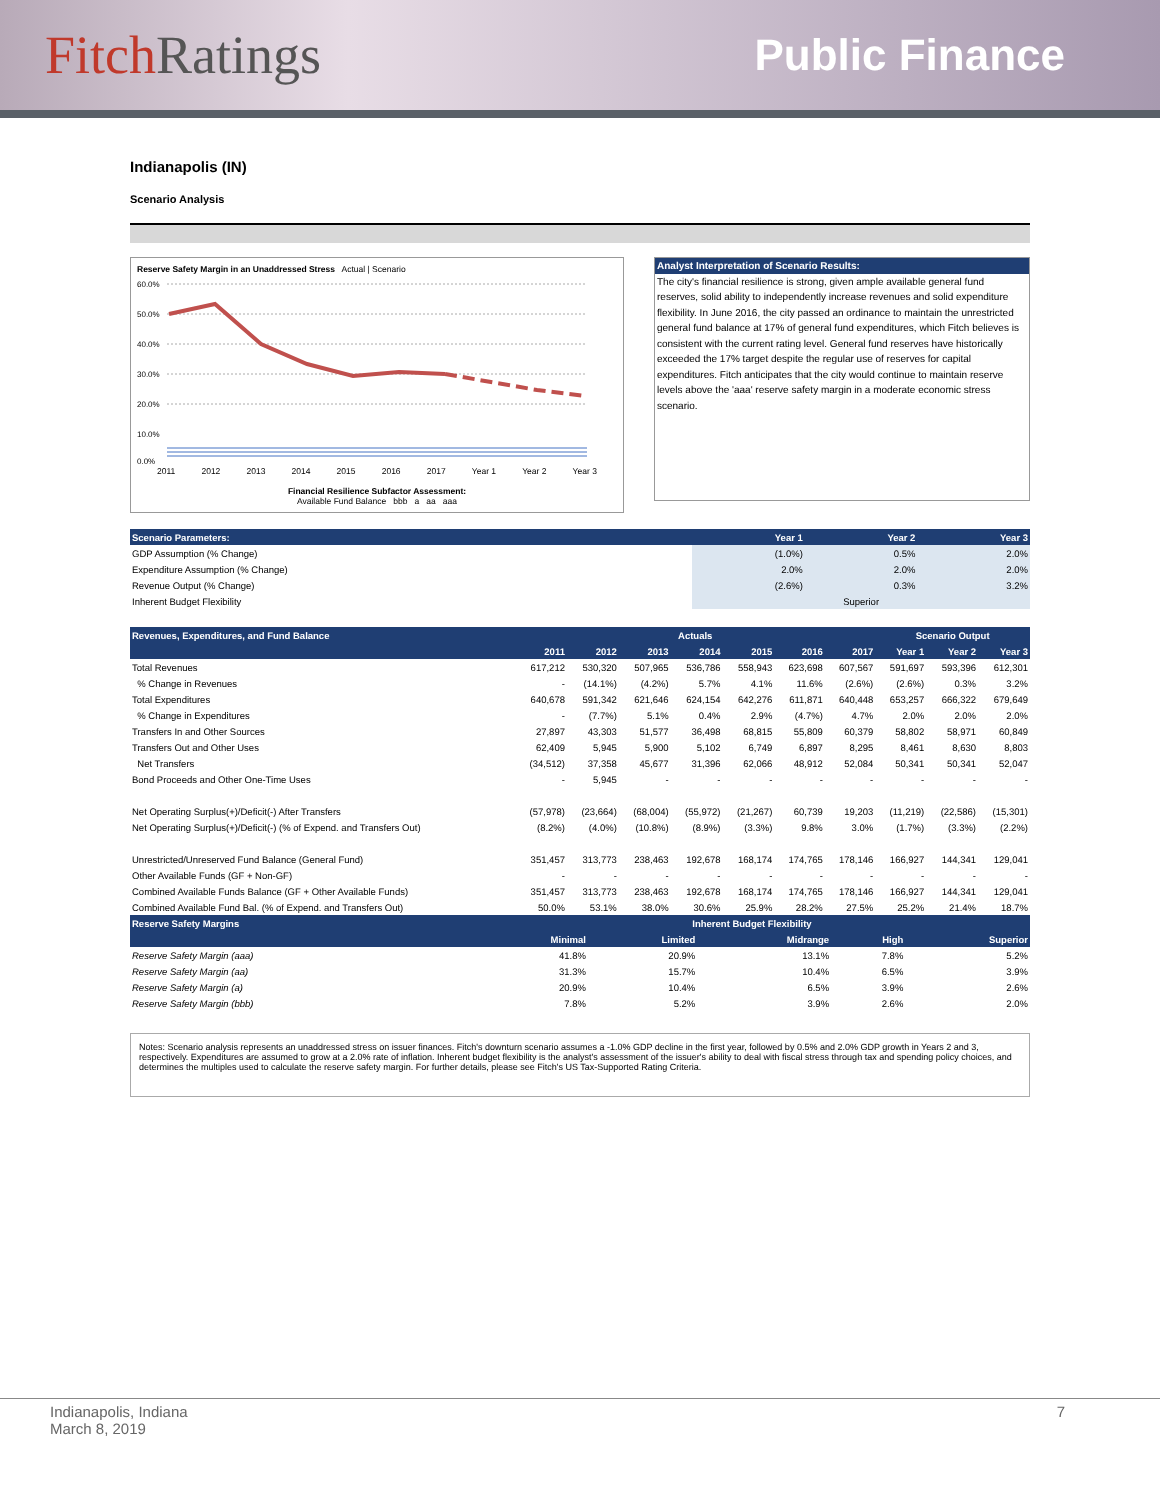FitchRatings
Public Finance
Indianapolis (IN)
Scenario Analysis
Reserve Safety Margin in an Unaddressed Stress Actual | Scenario
60.0%
50.0%
40.0%
30.0%
20.0%
10.0%
0.0%
2011 2012 2013 2014 2015 2016 2017 Year 1 Year 2 Year 3
Financial Resilience Subfactor Assessment:
Available Fund Balance bbb a aa aaa
Analyst Interpretation of Scenario Results:
The city's financial resilience is strong, given ample available general fund reserves, solid ability to independently increase revenues and solid expenditure flexibility. In June 2016, the city passed an ordinance to maintain the unrestricted general fund balance at 17% of general fund expenditures, which Fitch believes is consistent with the current rating level. General fund reserves have historically exceeded the 17% target despite the regular use of reserves for capital expenditures. Fitch anticipates that the city would continue to maintain reserve levels above the 'aaa' reserve safety margin in a moderate economic stress scenario.
| Scenario Parameters: | Year 1 | Year 2 | Year 3 |
| GDP Assumption (% Change) | (1.0%) | 0.5% | 2.0% |
| Expenditure Assumption (% Change) | 2.0% | 2.0% | 2.0% |
| Revenue Output (% Change) | (2.6%) | 0.3% | 3.2% |
| Inherent Budget Flexibility | Superior | | |
| Revenues, Expenditures, and Fund Balance | Actuals | | | | | | | Scenario Output | | |
| | 2011 | 2012 | 2013 | 2014 | 2015 | 2016 | 2017 | Year 1 | Year 2 | Year 3 |
| Total Revenues | 617,212 | 530,320 | 507,965 | 536,786 | 558,943 | 623,698 | 607,567 | 591,697 | 593,396 | 612,301 |
| % Change in Revenues | - | (14.1%) | (4.2%) | 5.7% | 4.1% | 11.6% | (2.6%) | (2.6%) | 0.3% | 3.2% |
| Total Expenditures | 640,678 | 591,342 | 621,646 | 624,154 | 642,276 | 611,871 | 640,448 | 653,257 | 666,322 | 679,649 |
| % Change in Expenditures | - | (7.7%) | 5.1% | 0.4% | 2.9% | (4.7%) | 4.7% | 2.0% | 2.0% | 2.0% |
| Transfers In and Other Sources | 27,897 | 43,303 | 51,577 | 36,498 | 68,815 | 55,809 | 60,379 | 58,802 | 58,971 | 60,849 |
| Transfers Out and Other Uses | 62,409 | 5,945 | 5,900 | 5,102 | 6,749 | 6,897 | 8,295 | 8,461 | 8,630 | 8,803 |
| Net Transfers | (34,512) | 37,358 | 45,677 | 31,396 | 62,066 | 48,912 | 52,084 | 50,341 | 50,341 | 52,047 |
| Bond Proceeds and Other One-Time Uses | - | 5,945 | - | - | - | - | - | - | - | - |
| Net Operating Surplus(+)/Deficit(-) After Transfers | (57,978) | (23,664) | (68,004) | (55,972) | (21,267) | 60,739 | 19,203 | (11,219) | (22,586) | (15,301) |
| Net Operating Surplus(+)/Deficit(-) (% of Expend. and Transfers Out) | (8.2%) | (4.0%) | (10.8%) | (8.9%) | (3.3%) | 9.8% | 3.0% | (1.7%) | (3.3%) | (2.2%) |
| Unrestricted/Unreserved Fund Balance (General Fund) | 351,457 | 313,773 | 238,463 | 192,678 | 168,174 | 174,765 | 178,146 | 166,927 | 144,341 | 129,041 |
| Other Available Funds (GF + Non-GF) | - | - | - | - | - | - | - | - | - | - |
| Combined Available Funds Balance (GF + Other Available Funds) | 351,457 | 313,773 | 238,463 | 192,678 | 168,174 | 174,765 | 178,146 | 166,927 | 144,341 | 129,041 |
| Combined Available Fund Bal. (% of Expend. and Transfers Out) | 50.0% | 53.1% | 38.0% | 30.6% | 25.9% | 28.2% | 27.5% | 25.2% | 21.4% | 18.7% |
| Reserve Safety Margins | Inherent Budget Flexibility | | | | |
| | Minimal | Limited | Midrange | High | Superior |
| Reserve Safety Margin (aaa) | 41.8% | 20.9% | 13.1% | 7.8% | 5.2% |
| Reserve Safety Margin (aa) | 31.3% | 15.7% | 10.4% | 6.5% | 3.9% |
| Reserve Safety Margin (a) | 20.9% | 10.4% | 6.5% | 3.9% | 2.6% |
| Reserve Safety Margin (bbb) | 7.8% | 5.2% | 3.9% | 2.6% | 2.0% |
Notes: Scenario analysis represents an unaddressed stress on issuer finances. Fitch's downturn scenario assumes a -1.0% GDP decline in the first year, followed by 0.5% and 2.0% GDP growth in Years 2 and 3, respectively. Expenditures are assumed to grow at a 2.0% rate of inflation. Inherent budget flexibility is the analyst's assessment of the issuer's ability to deal with fiscal stress through tax and spending policy choices, and determines the multiples used to calculate the reserve safety margin. For further details, please see Fitch's US Tax-Supported Rating Criteria.
Indianapolis, Indiana
March 8, 2019
7